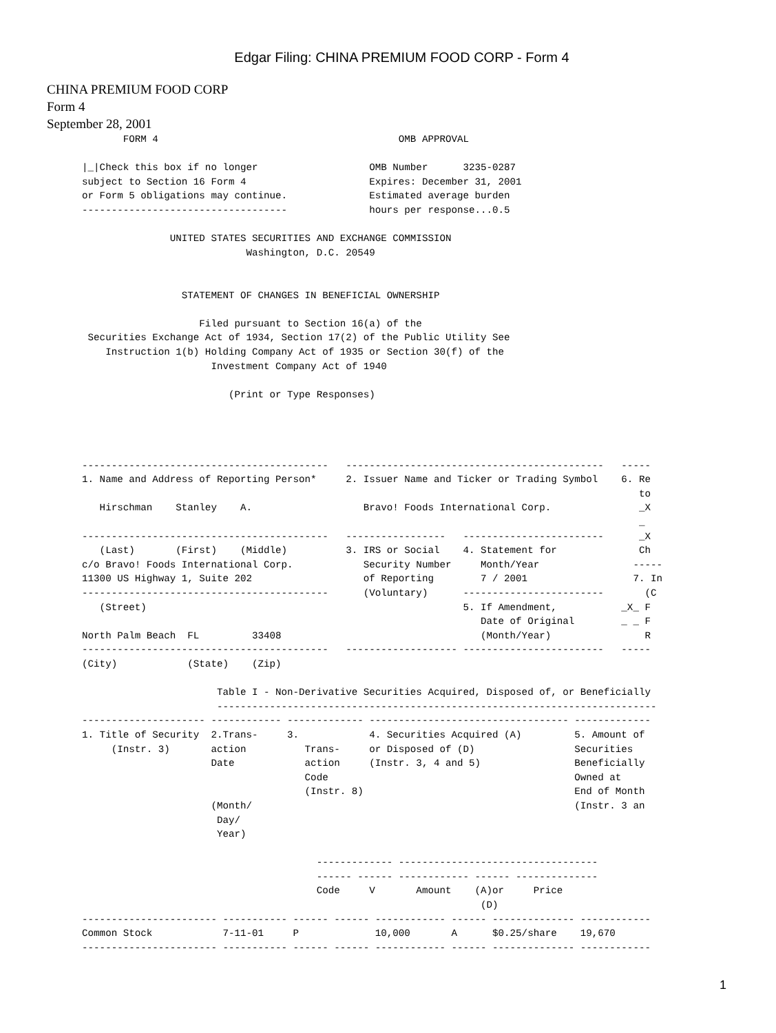Edgar Filing: CHINA PREMIUM FOOD CORP - Form 4
CHINA PREMIUM FOOD CORP
Form 4
September 28, 2001
             FORM 4                                         OMB APPROVAL

      |_|Check this box if no longer                   OMB Number      3235-0287
      subject to Section 16 Form 4                     Expires: December 31, 2001
      or Form 5 obligations may continue.              Estimated average burden
      -----------------------------------              hours per response...0.5

                     UNITED STATES SECURITIES AND EXCHANGE COMMISSION
                                  Washington, D.C. 20549


                       STATEMENT OF CHANGES IN BENEFICIAL OWNERSHIP

                          Filed pursuant to Section 16(a) of the
       Securities Exchange Act of 1934, Section 17(2) of the Public Utility See
          Instruction 1(b) Holding Company Act of 1935 or Section 30(f) of the
                            Investment Company Act of 1940

                               (Print or Type Responses)




      ------------------------------------------   --------------------------------------------   -----
      1. Name and Address of Reporting Person*     2. Issuer Name and Ticker or Trading Symbol    6. Re
                                                                                                     to
         Hirschman    Stanley    A.                   Bravo! Foods International Corp.               _X
                                                                                                     _
      ------------------------------------------   -----------------   ------------------------      _X
         (Last)       (First)    (Middle)          3. IRS or Social    4. Statement for              Ch
      c/o Bravo! Foods International Corp.            Security Number     Month/Year                -----
      11300 US Highway 1, Suite 202                   of Reporting        7 / 2001                  7. In
      ------------------------------------------      (Voluntary)      ------------------------       (C
         (Street)                                                      5. If Amendment,           _X_ F
                                                                          Date of Original        _ _ F
      North Palm Beach  FL         33408                                  (Month/Year)                R
      ------------------------------------------   ------------------- ------------------------   -----
      (City)            (State)    (Zip)

                             Table I - Non-Derivative Securities Acquired, Disposed of, or Beneficially
                             ---------------------------------------------------------------------------
      --------------------- ------------ ------------- ---------------------------------- -------------
      1. Title of Security  2.Trans-     3.            4. Securities Acquired (A)         5. Amount of
           (Instr. 3)       action          Trans-     or Disposed of (D)                 Securities
                            Date            action     (Instr. 3, 4 and 5)                Beneficially
                                            Code                                          Owned at
                                            (Instr. 8)                                    End of Month
                            (Month/                                                       (Instr. 3 an
                             Day/
                             Year)

                                              ------------- ----------------------------------
                                              ------ ------ ------------ ------ --------------
                                              Code     V       Amount    (A)or     Price
                                                                          (D)
      ----------------------- ----------- ------ ------ ------------ ------ -------------- ------------
      Common Stock            7-11-01     P             10,000       A      $0.25/share    19,670
      ----------------------- ----------- ------ ------ ------------ ------ -------------- ------------
1